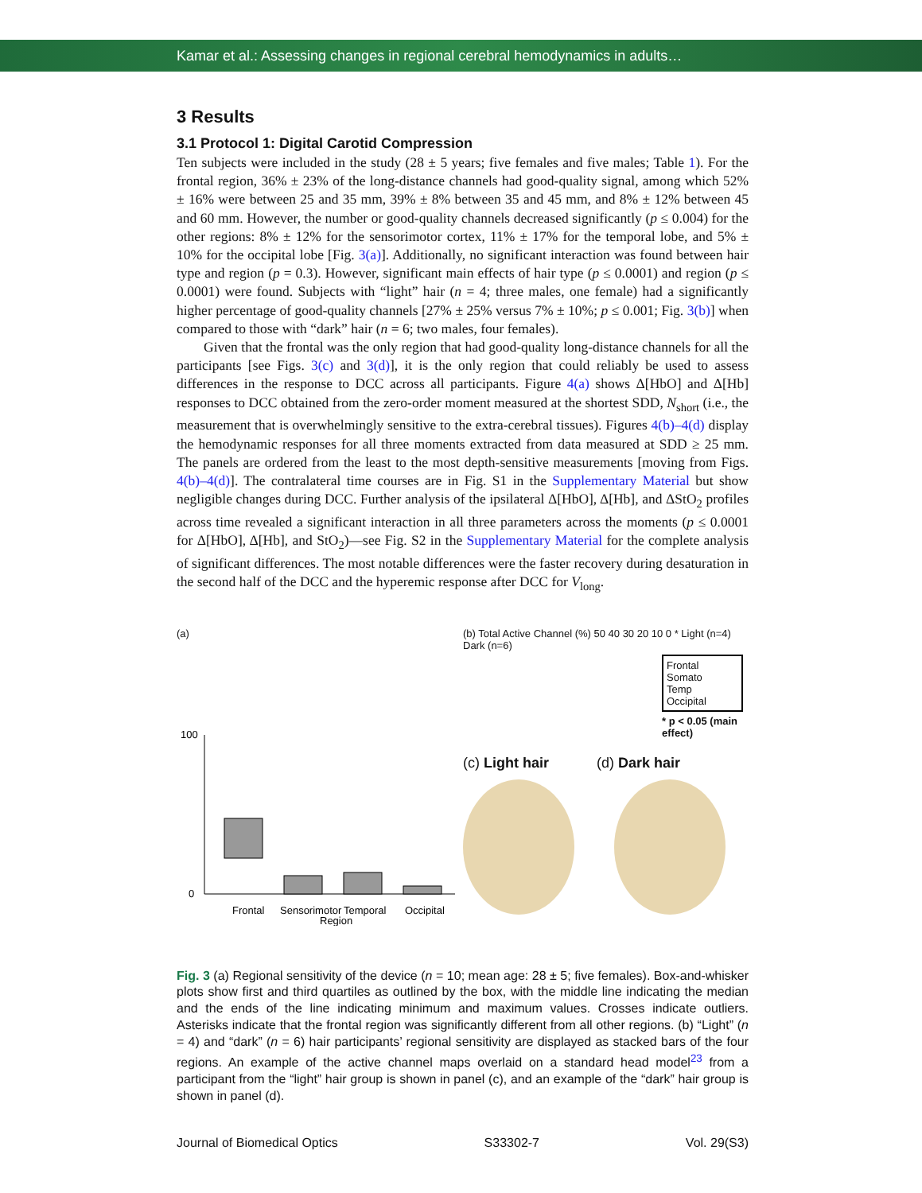Kamar et al.: Assessing changes in regional cerebral hemodynamics in adults…
3 Results
3.1 Protocol 1: Digital Carotid Compression
Ten subjects were included in the study (28 ± 5 years; five females and five males; Table 1). For the frontal region, 36% ± 23% of the long-distance channels had good-quality signal, among which 52% ± 16% were between 25 and 35 mm, 39% ± 8% between 35 and 45 mm, and 8% ± 12% between 45 and 60 mm. However, the number or good-quality channels decreased significantly (p ≤ 0.004) for the other regions: 8% ± 12% for the sensorimotor cortex, 11% ± 17% for the temporal lobe, and 5% ± 10% for the occipital lobe [Fig. 3(a)]. Additionally, no significant interaction was found between hair type and region (p = 0.3). However, significant main effects of hair type (p ≤ 0.0001) and region (p ≤ 0.0001) were found. Subjects with “light” hair (n = 4; three males, one female) had a significantly higher percentage of good-quality channels [27% ± 25% versus 7% ± 10%; p ≤ 0.001; Fig. 3(b)] when compared to those with “dark” hair (n = 6; two males, four females).
Given that the frontal was the only region that had good-quality long-distance channels for all the participants [see Figs. 3(c) and 3(d)], it is the only region that could reliably be used to assess differences in the response to DCC across all participants. Figure 4(a) shows Δ[HbO] and Δ[Hb] responses to DCC obtained from the zero-order moment measured at the shortest SDD, N<sub>short</sub> (i.e., the measurement that is overwhelmingly sensitive to the extra-cerebral tissues). Figures 4(b)–4(d) display the hemodynamic responses for all three moments extracted from data measured at SDD ≥ 25 mm. The panels are ordered from the least to the most depth-sensitive measurements [moving from Figs. 4(b)–4(d)]. The contralateral time courses are in Fig. S1 in the Supplementary Material but show negligible changes during DCC. Further analysis of the ipsilateral Δ[HbO], Δ[Hb], and ΔStO<sub>2</sub> profiles across time revealed a significant interaction in all three parameters across the moments (p ≤ 0.0001 for Δ[HbO], Δ[Hb], and StO<sub>2</sub>)—see Fig. S2 in the Supplementary Material for the complete analysis of significant differences. The most notable differences were the faster recovery during desaturation in the second half of the DCC and the hyperemic response after DCC for V<sub>long</sub>.
(a)
Frontal
Sensorimotor
Temporal
Occipital
Region
100
0
(b) Total Active Channel (%) 50 40 30 20 10 0 * Light (n=4) Dark (n=6)
Frontal
Somato
Temp
Occipital
* p < 0.05 (main effect)
(c) Light hair (d) Dark hair
Fig. 3 (a) Regional sensitivity of the device (n = 10; mean age: 28 ± 5; five females). Box-and-whisker plots show first and third quartiles as outlined by the box, with the middle line indicating the median and the ends of the line indicating minimum and maximum values. Crosses indicate outliers. Asterisks indicate that the frontal region was significantly different from all other regions. (b) “Light” (n = 4) and “dark” (n = 6) hair participants’ regional sensitivity are displayed as stacked bars of the four regions. An example of the active channel maps overlaid on a standard head model<sup>23</sup> from a participant from the “light” hair group is shown in panel (c), and an example of the “dark” hair group is shown in panel (d).
Journal of Biomedical Optics S33302-7 Vol. 29(S3)